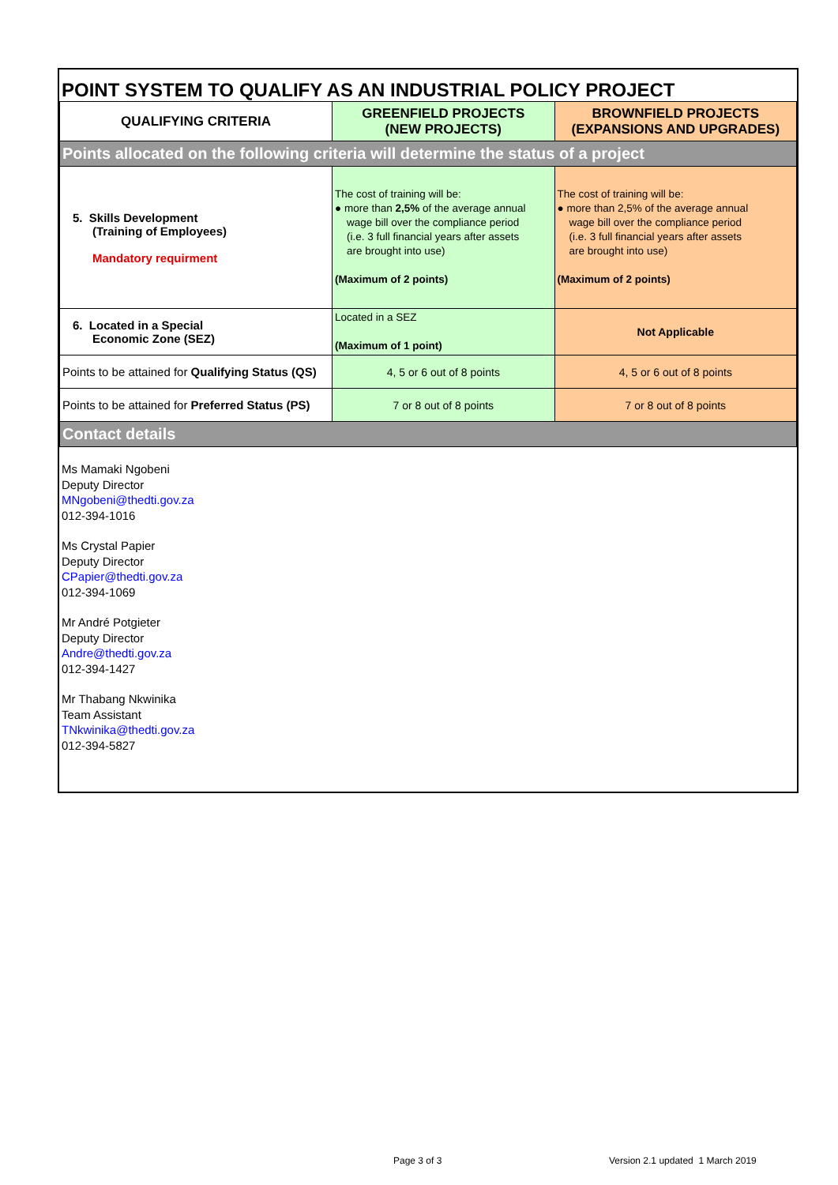POINT SYSTEM TO QUALIFY AS AN INDUSTRIAL POLICY PROJECT
| QUALIFYING CRITERIA | GREENFIELD PROJECTS (NEW PROJECTS) | BROWNFIELD PROJECTS (EXPANSIONS AND UPGRADES) |
| --- | --- | --- |
| Points allocated on the following criteria will determine the status of a project | | |
| 5. Skills Development (Training of Employees) Mandatory requirment | The cost of training will be: ● more than 2,5% of the average annual wage bill over the compliance period (i.e. 3 full financial years after assets are brought into use) (Maximum of 2 points) | The cost of training will be: ● more than 2,5% of the average annual wage bill over the compliance period (i.e. 3 full financial years after assets are brought into use) (Maximum of 2 points) |
| 6. Located in a Special Economic Zone (SEZ) | Located in a SEZ (Maximum of 1 point) | Not Applicable |
| Points to be attained for Qualifying Status (QS) | 4, 5 or 6 out of 8 points | 4, 5 or 6 out of 8 points |
| Points to be attained for Preferred Status (PS) | 7 or 8 out of 8 points | 7 or 8 out of 8 points |
| Contact details | | |
Ms Mamaki Ngobeni
Deputy Director
MNgobeni@thedti.gov.za
012-394-1016
Ms Crystal Papier
Deputy Director
CPapier@thedti.gov.za
012-394-1069
Mr André Potgieter
Deputy Director
Andre@thedti.gov.za
012-394-1427
Mr Thabang Nkwinika
Team Assistant
TNkwinika@thedti.gov.za
012-394-5827
Page 3 of 3
Version 2.1 updated 1 March 2019